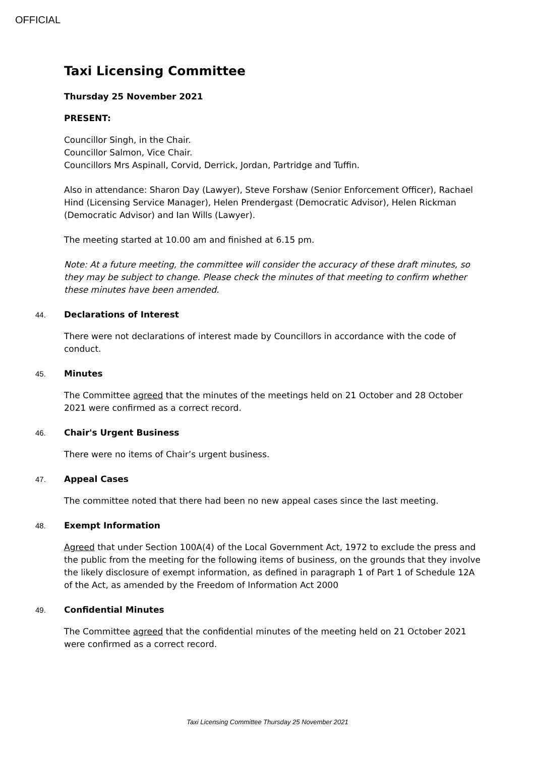OFFICIAL
Taxi Licensing Committee
Thursday 25 November 2021
PRESENT:
Councillor Singh, in the Chair.
Councillor Salmon, Vice Chair.
Councillors Mrs Aspinall, Corvid, Derrick, Jordan, Partridge and Tuffin.
Also in attendance: Sharon Day (Lawyer), Steve Forshaw (Senior Enforcement Officer), Rachael Hind (Licensing Service Manager), Helen Prendergast (Democratic Advisor), Helen Rickman (Democratic Advisor) and Ian Wills (Lawyer).
The meeting started at 10.00 am and finished at 6.15 pm.
Note: At a future meeting, the committee will consider the accuracy of these draft minutes, so they may be subject to change. Please check the minutes of that meeting to confirm whether these minutes have been amended.
44. Declarations of Interest
There were not declarations of interest made by Councillors in accordance with the code of conduct.
45. Minutes
The Committee agreed that the minutes of the meetings held on 21 October and 28 October 2021 were confirmed as a correct record.
46. Chair's Urgent Business
There were no items of Chair’s urgent business.
47. Appeal Cases
The committee noted that there had been no new appeal cases since the last meeting.
48. Exempt Information
Agreed that under Section 100A(4) of the Local Government Act, 1972 to exclude the press and the public from the meeting for the following items of business, on the grounds that they involve the likely disclosure of exempt information, as defined in paragraph 1 of Part 1 of Schedule 12A of the Act, as amended by the Freedom of Information Act 2000
49. Confidential Minutes
The Committee agreed that the confidential minutes of the meeting held on 21 October 2021 were confirmed as a correct record.
Taxi Licensing Committee Thursday 25 November 2021